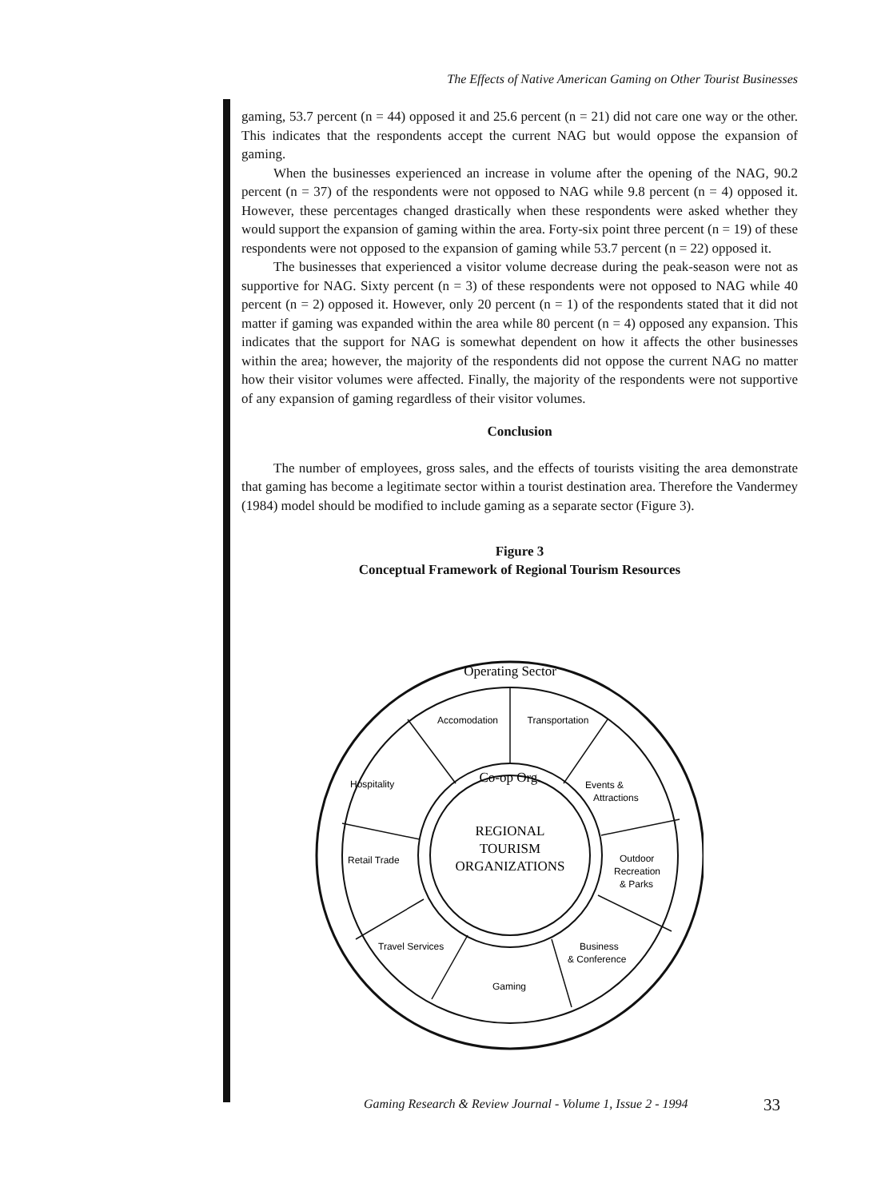The Effects of Native American Gaming on Other Tourist Businesses
gaming, 53.7 percent (n = 44) opposed it and 25.6 percent (n = 21) did not care one way or the other. This indicates that the respondents accept the current NAG but would oppose the expansion of gaming.
When the businesses experienced an increase in volume after the opening of the NAG, 90.2 percent (n = 37) of the respondents were not opposed to NAG while 9.8 percent (n = 4) opposed it. However, these percentages changed drastically when these respondents were asked whether they would support the expansion of gaming within the area. Forty-six point three percent (n = 19) of these respondents were not opposed to the expansion of gaming while 53.7 percent (n = 22) opposed it.
The businesses that experienced a visitor volume decrease during the peak-season were not as supportive for NAG. Sixty percent (n = 3) of these respondents were not opposed to NAG while 40 percent (n = 2) opposed it. However, only 20 percent (n = 1) of the respondents stated that it did not matter if gaming was expanded within the area while 80 percent (n = 4) opposed any expansion. This indicates that the support for NAG is somewhat dependent on how it affects the other businesses within the area; however, the majority of the respondents did not oppose the current NAG no matter how their visitor volumes were affected. Finally, the majority of the respondents were not supportive of any expansion of gaming regardless of their visitor volumes.
Conclusion
The number of employees, gross sales, and the effects of tourists visiting the area demonstrate that gaming has become a legitimate sector within a tourist destination area. Therefore the Vandermey (1984) model should be modified to include gaming as a separate sector (Figure 3).
Figure 3
Conceptual Framework of Regional Tourism Resources
Operating Sector
Accomodation
Transportation
Hospitality
Events &
Attractions
Co-op Org.
REGIONAL
TOURISM
ORGANIZATIONS
Retail Trade
Outdoor
Recreation
& Parks
Travel Services
Business
& Conference
Gaming
Gaming Research & Review Journal - Volume 1, Issue 2 - 1994
33